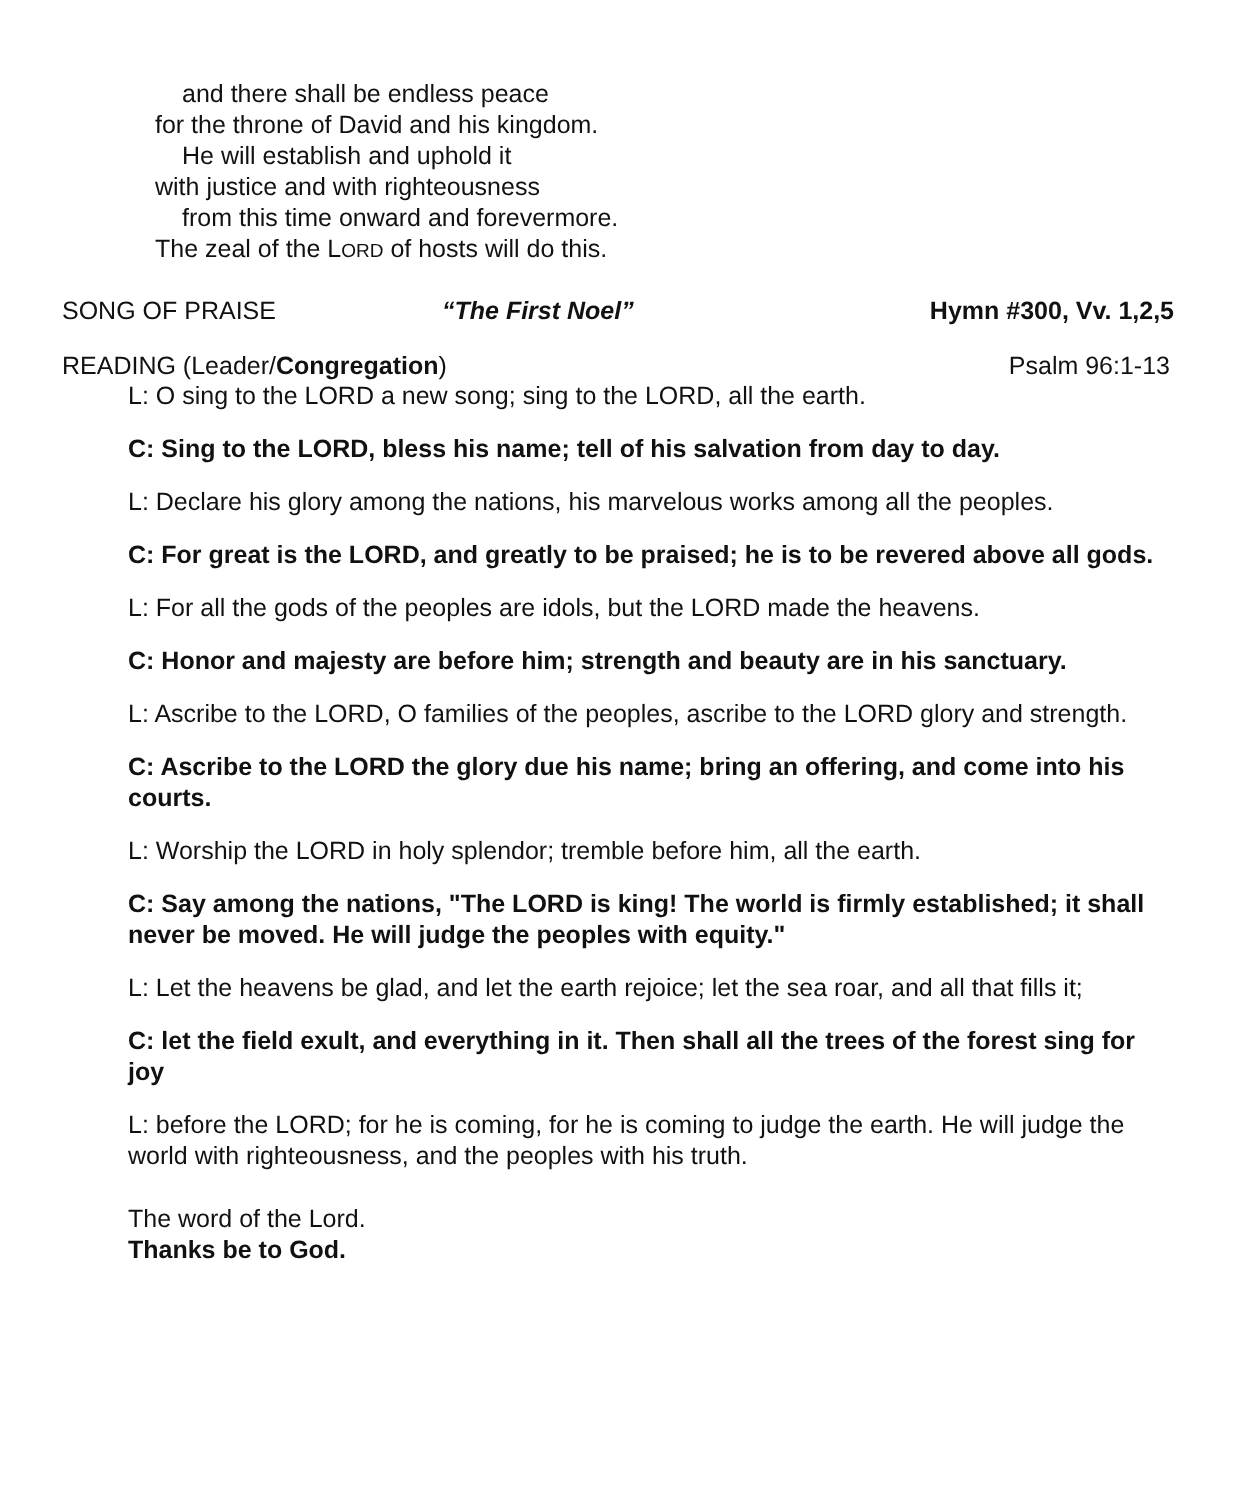and there shall be endless peace
for the throne of David and his kingdom.
He will establish and uphold it
with justice and with righteousness
from this time onward and forevermore.
The zeal of the LORD of hosts will do this.
SONG OF PRAISE “The First Noel” Hymn #300, Vv. 1,2,5
READING (Leader/Congregation) Psalm 96:1-13
L: O sing to the LORD a new song; sing to the LORD, all the earth.
C: Sing to the LORD, bless his name; tell of his salvation from day to day.
L: Declare his glory among the nations, his marvelous works among all the peoples.
C: For great is the LORD, and greatly to be praised; he is to be revered above all gods.
L: For all the gods of the peoples are idols, but the LORD made the heavens.
C: Honor and majesty are before him; strength and beauty are in his sanctuary.
L: Ascribe to the LORD, O families of the peoples, ascribe to the LORD glory and strength.
C: Ascribe to the LORD the glory due his name; bring an offering, and come into his courts.
L: Worship the LORD in holy splendor; tremble before him, all the earth.
C: Say among the nations, "The LORD is king! The world is firmly established; it shall never be moved. He will judge the peoples with equity."
L: Let the heavens be glad, and let the earth rejoice; let the sea roar, and all that fills it;
C: let the field exult, and everything in it. Then shall all the trees of the forest sing for joy
L: before the LORD; for he is coming, for he is coming to judge the earth. He will judge the world with righteousness, and the peoples with his truth.
The word of the Lord.
Thanks be to God.